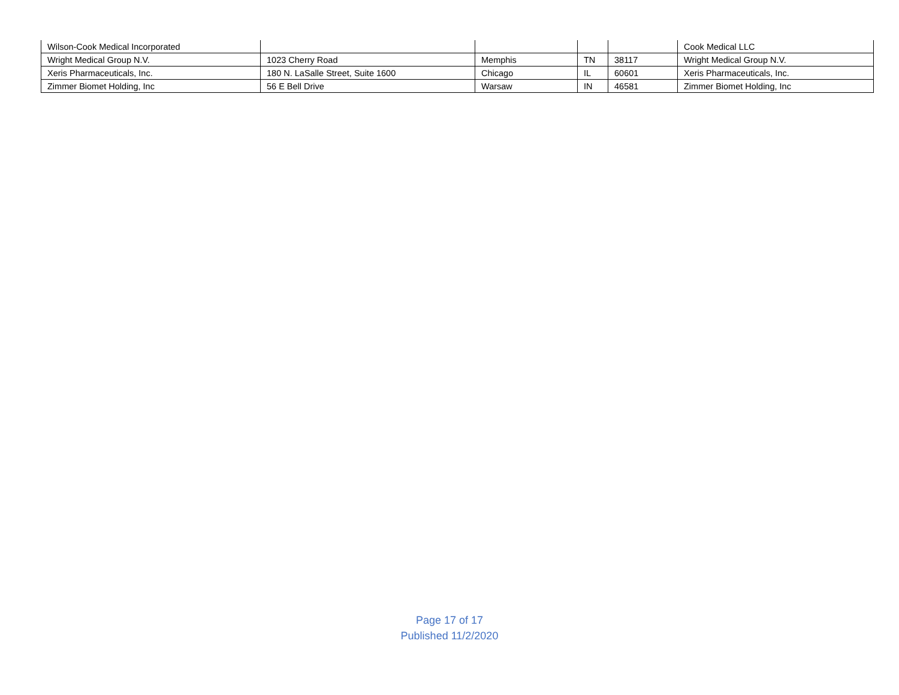| Wilson-Cook Medical Incorporated | | | | | Cook Medical LLC |
| Wright Medical Group N.V. | 1023 Cherry Road | Memphis | TN | 38117 | Wright Medical Group N.V. |
| Xeris Pharmaceuticals, Inc. | 180 N. LaSalle Street, Suite 1600 | Chicago | IL | 60601 | Xeris Pharmaceuticals, Inc. |
| Zimmer Biomet Holding, Inc | 56 E Bell Drive | Warsaw | IN | 46581 | Zimmer Biomet Holding, Inc |
Page 17 of 17
Published 11/2/2020